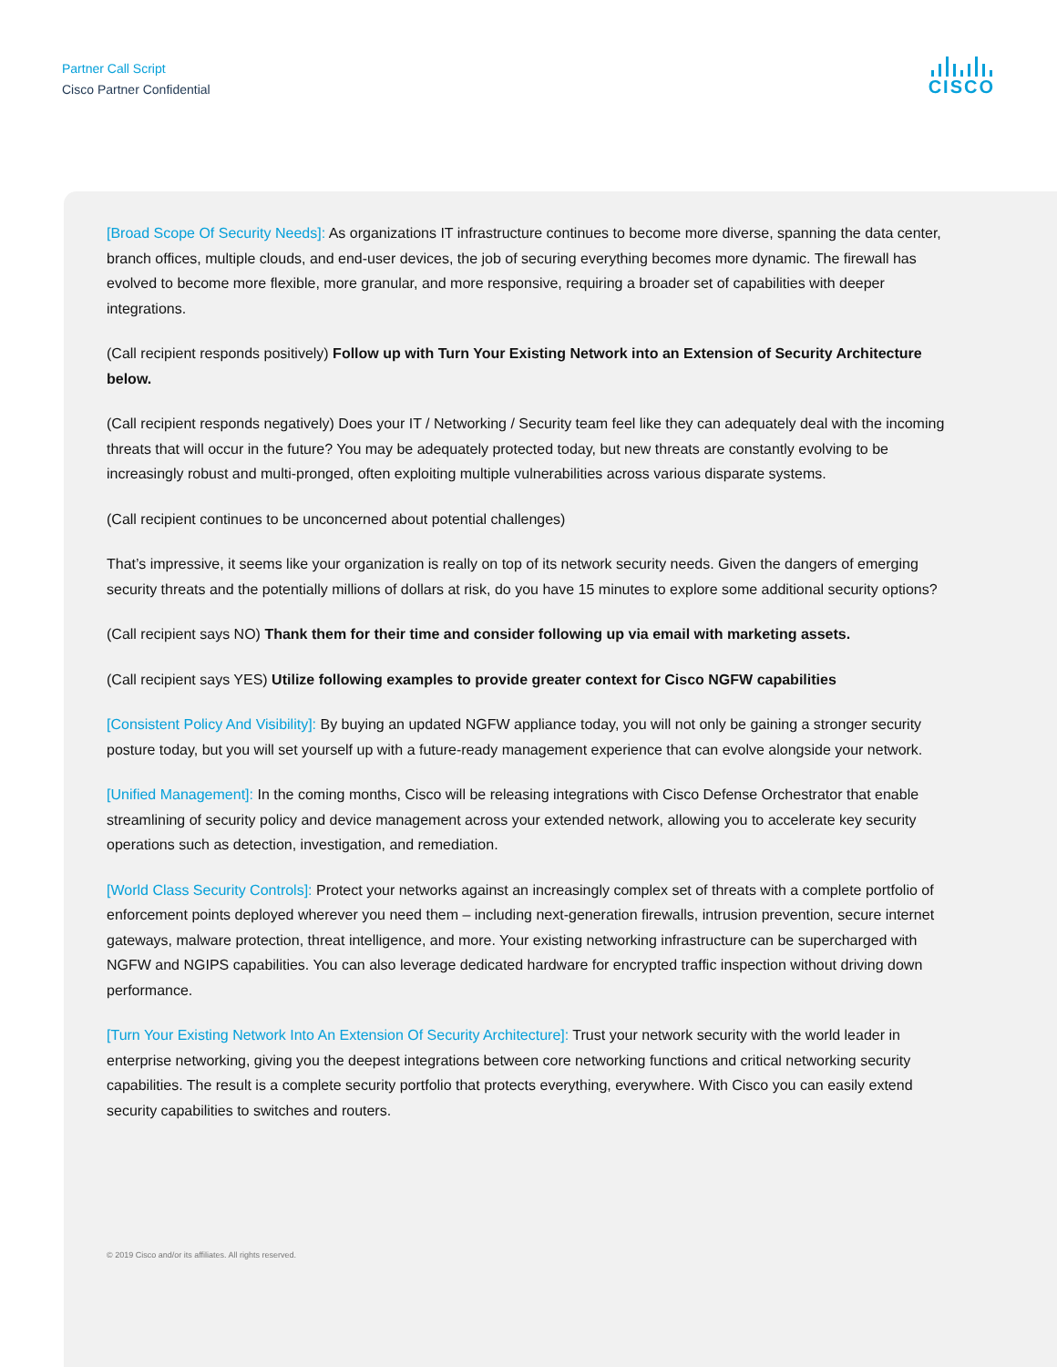Partner Call Script
Cisco Partner Confidential
CISCO
[Broad Scope Of Security Needs]: As organizations IT infrastructure continues to become more diverse, spanning the data center, branch offices, multiple clouds, and end-user devices, the job of securing everything becomes more dynamic. The firewall has evolved to become more flexible, more granular, and more responsive, requiring a broader set of capabilities with deeper integrations.
(Call recipient responds positively) Follow up with Turn Your Existing Network into an Extension of Security Architecture below.
(Call recipient responds negatively) Does your IT / Networking / Security team feel like they can adequately deal with the incoming threats that will occur in the future? You may be adequately protected today, but new threats are constantly evolving to be increasingly robust and multi-pronged, often exploiting multiple vulnerabilities across various disparate systems.
(Call recipient continues to be unconcerned about potential challenges)
That’s impressive, it seems like your organization is really on top of its network security needs. Given the dangers of emerging security threats and the potentially millions of dollars at risk, do you have 15 minutes to explore some additional security options?
(Call recipient says NO) Thank them for their time and consider following up via email with marketing assets.
(Call recipient says YES) Utilize following examples to provide greater context for Cisco NGFW capabilities
[Consistent Policy And Visibility]: By buying an updated NGFW appliance today, you will not only be gaining a stronger security posture today, but you will set yourself up with a future-ready management experience that can evolve alongside your network.
[Unified Management]: In the coming months, Cisco will be releasing integrations with Cisco Defense Orchestrator that enable streamlining of security policy and device management across your extended network, allowing you to accelerate key security operations such as detection, investigation, and remediation.
[World Class Security Controls]: Protect your networks against an increasingly complex set of threats with a complete portfolio of enforcement points deployed wherever you need them – including next-generation firewalls, intrusion prevention, secure internet gateways, malware protection, threat intelligence, and more. Your existing networking infrastructure can be supercharged with NGFW and NGIPS capabilities. You can also leverage dedicated hardware for encrypted traffic inspection without driving down performance.
[Turn Your Existing Network Into An Extension Of Security Architecture]: Trust your network security with the world leader in enterprise networking, giving you the deepest integrations between core networking functions and critical networking security capabilities. The result is a complete security portfolio that protects everything, everywhere. With Cisco you can easily extend security capabilities to switches and routers.
© 2019 Cisco and/or its affiliates. All rights reserved.